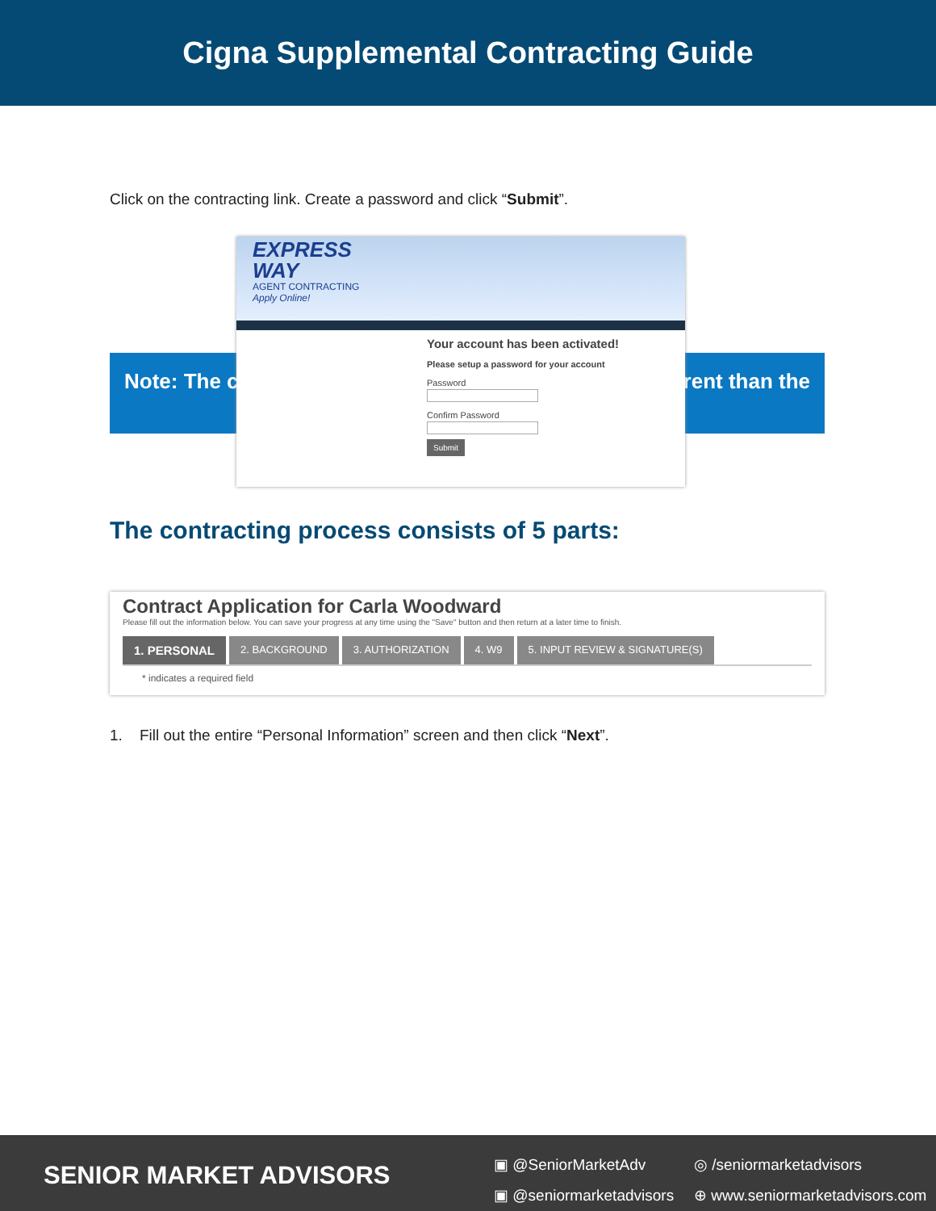Cigna Supplemental Contracting Guide
Click on the contracting link. Create a password and click “Submit”.
Note: The c rent than the
EXPRESS
WAY
AGENT CONTRACTING
Apply Online!
Your account has been activated!
Please setup a password for your account
Password
Confirm Password
Submit
The contracting process consists of 5 parts:
Contract Application for Carla Woodward
Please fill out the information below. You can save your progress at any time using the "Save" button and then return at a later time to finish.
1. PERSONAL
2. BACKGROUND 3. AUTHORIZATION 4. W9 5. INPUT REVIEW & SIGNATURE(S)
* indicates a required field
1. Fill out the entire “Personal Information” screen and then click “Next”.
SENIOR MARKET ADVISORS
▣ @SeniorMarketAdv
▣ @seniormarketadvisors
◎ /seniormarketadvisors
⊕ www.seniormarketadvisors.com